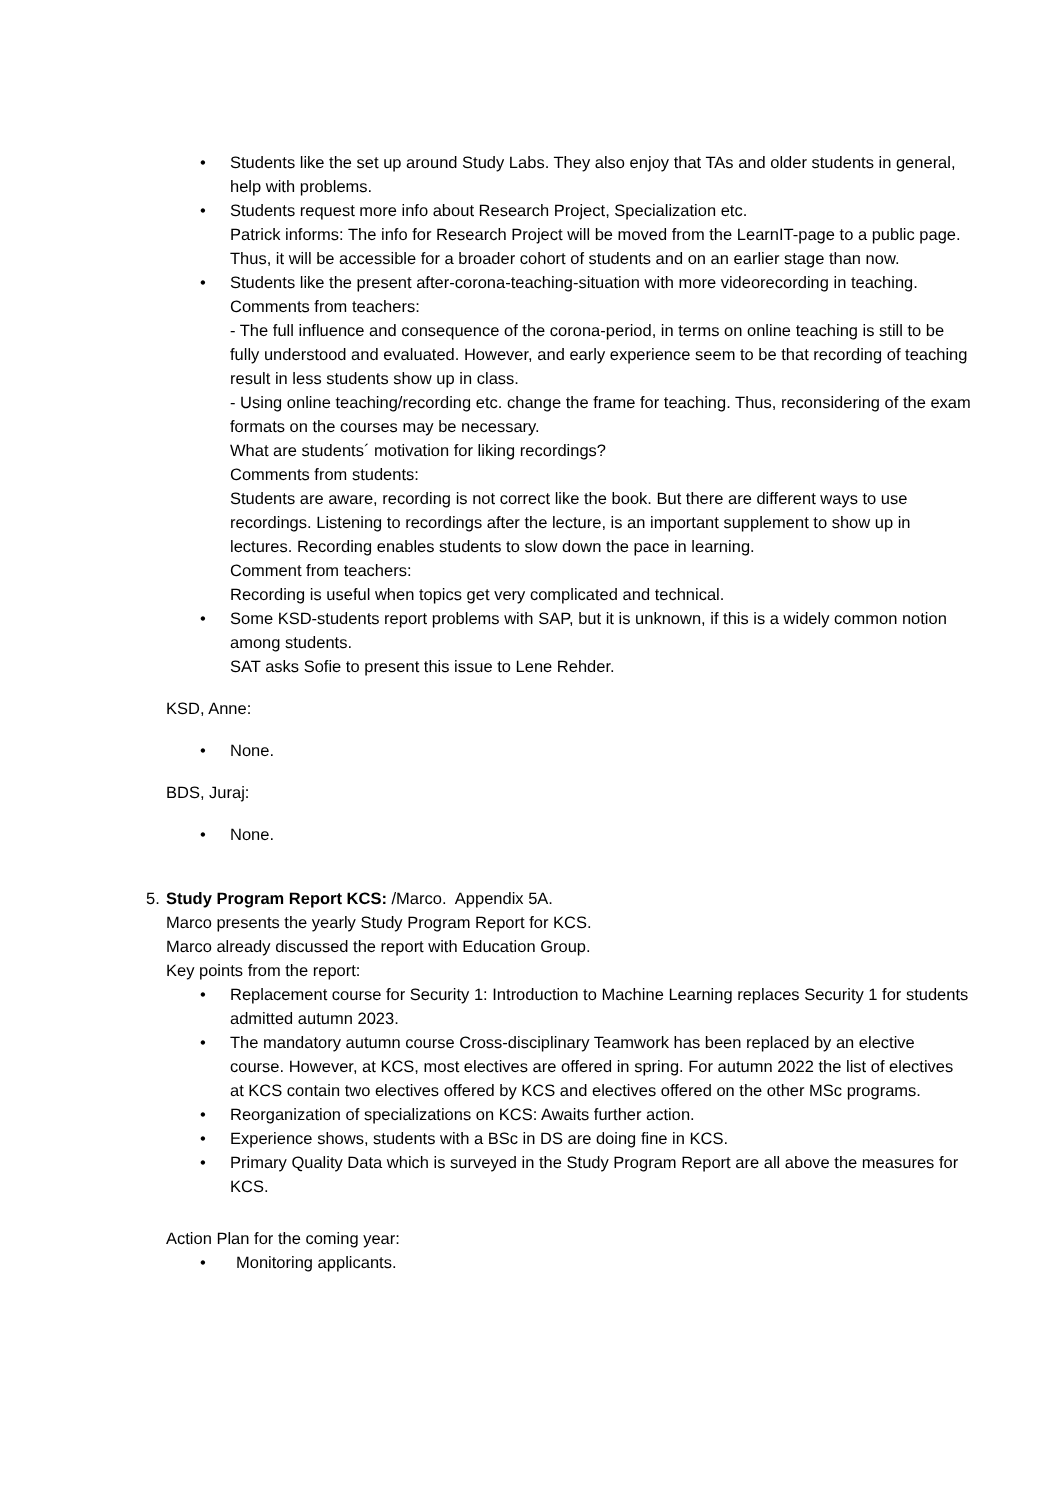• Students like the set up around Study Labs. They also enjoy that TAs and older students in general, help with problems.
• Students request more info about Research Project, Specialization etc.
Patrick informs: The info for Research Project will be moved from the LearnIT-page to a public page. Thus, it will be accessible for a broader cohort of students and on an earlier stage than now.
• Students like the present after-corona-teaching-situation with more videorecording in teaching.
Comments from teachers:
- The full influence and consequence of the corona-period, in terms on online teaching is still to be fully understood and evaluated. However, and early experience seem to be that recording of teaching result in less students show up in class.
- Using online teaching/recording etc. change the frame for teaching. Thus, reconsidering of the exam formats on the courses may be necessary.
What are students´ motivation for liking recordings?
Comments from students:
Students are aware, recording is not correct like the book. But there are different ways to use recordings. Listening to recordings after the lecture, is an important supplement to show up in lectures. Recording enables students to slow down the pace in learning.
Comment from teachers:
Recording is useful when topics get very complicated and technical.
• Some KSD-students report problems with SAP, but it is unknown, if this is a widely common notion among students.
SAT asks Sofie to present this issue to Lene Rehder.
KSD, Anne:
• None.
BDS, Juraj:
• None.
5. Study Program Report KCS: /Marco. Appendix 5A.
Marco presents the yearly Study Program Report for KCS.
Marco already discussed the report with Education Group.
Key points from the report:
• Replacement course for Security 1: Introduction to Machine Learning replaces Security 1 for students admitted autumn 2023.
• The mandatory autumn course Cross-disciplinary Teamwork has been replaced by an elective course. However, at KCS, most electives are offered in spring. For autumn 2022 the list of electives at KCS contain two electives offered by KCS and electives offered on the other MSc programs.
• Reorganization of specializations on KCS: Awaits further action.
• Experience shows, students with a BSc in DS are doing fine in KCS.
• Primary Quality Data which is surveyed in the Study Program Report are all above the measures for KCS.
Action Plan for the coming year:
• Monitoring applicants.